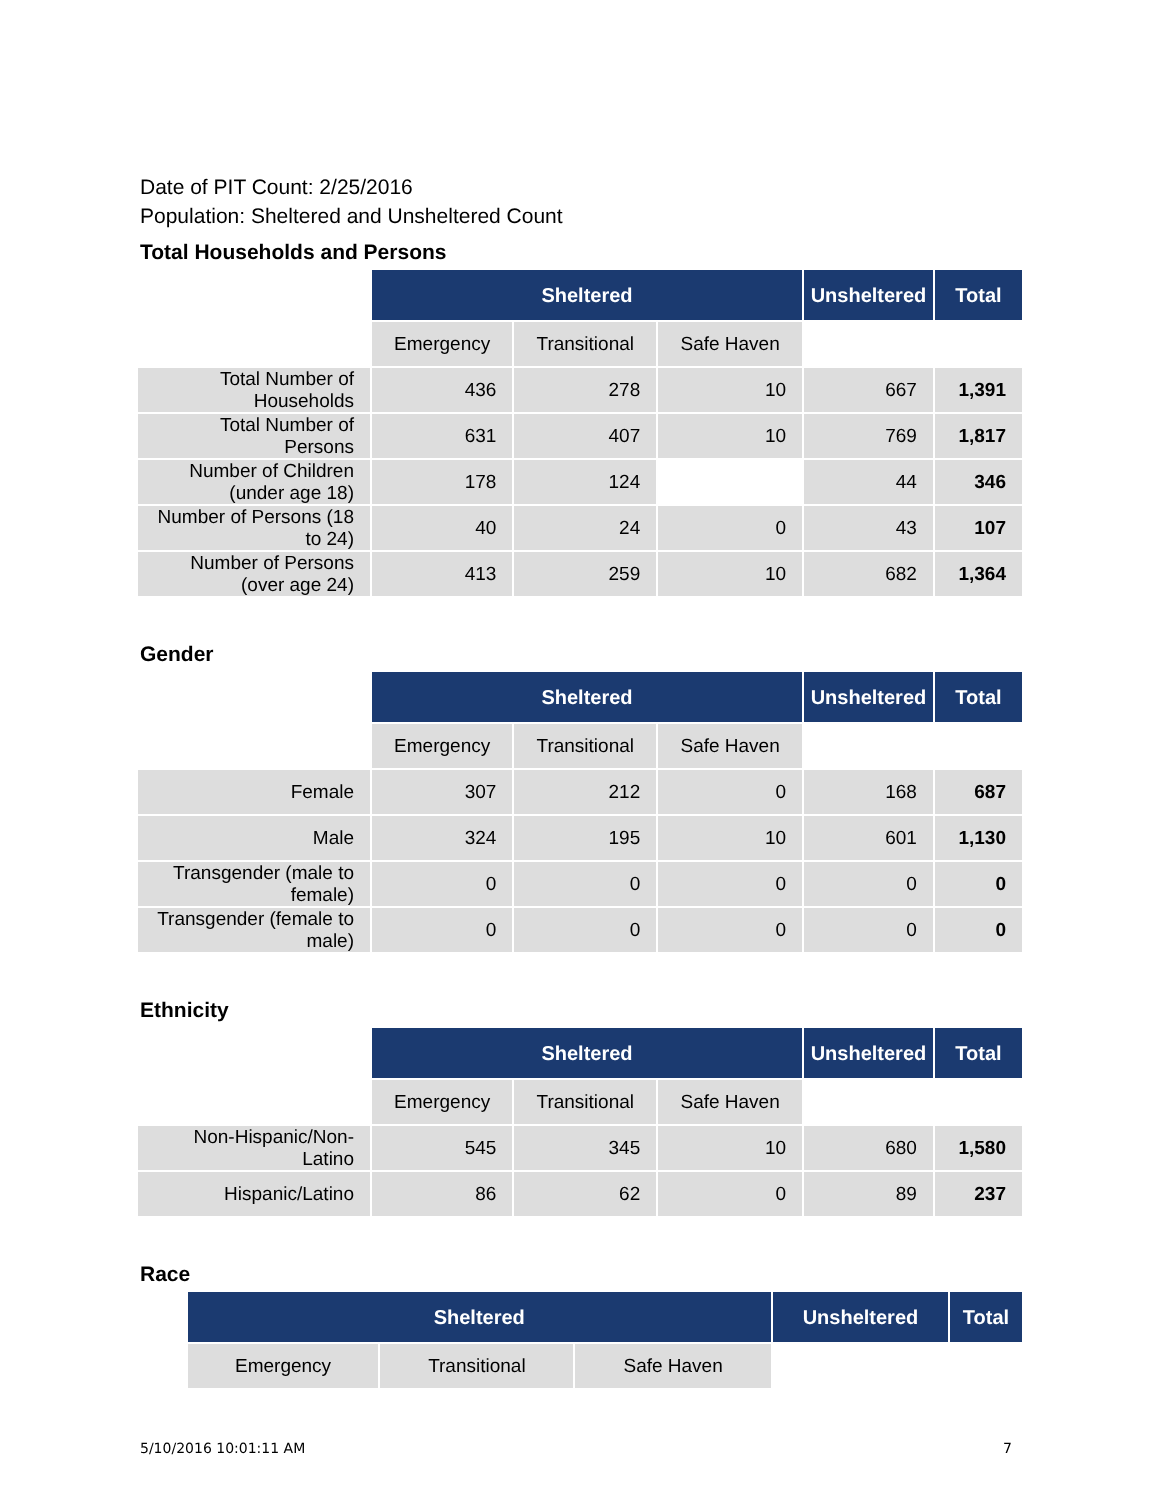Date of PIT Count: 2/25/2016
Population: Sheltered and Unsheltered Count
Total Households and Persons
| | Sheltered | | | Unsheltered | Total |
| --- | --- | --- | --- | --- | --- |
| | Emergency | Transitional | Safe Haven | | |
| Total Number of Households | 436 | 278 | 10 | 667 | 1,391 |
| Total Number of Persons | 631 | 407 | 10 | 769 | 1,817 |
| Number of Children (under age 18) | 178 | 124 | | 44 | 346 |
| Number of Persons (18 to 24) | 40 | 24 | 0 | 43 | 107 |
| Number of Persons (over age 24) | 413 | 259 | 10 | 682 | 1,364 |
Gender
| | Sheltered | | | Unsheltered | Total |
| --- | --- | --- | --- | --- | --- |
| | Emergency | Transitional | Safe Haven | | |
| Female | 307 | 212 | 0 | 168 | 687 |
| Male | 324 | 195 | 10 | 601 | 1,130 |
| Transgender (male to female) | 0 | 0 | 0 | 0 | 0 |
| Transgender (female to male) | 0 | 0 | 0 | 0 | 0 |
Ethnicity
| | Sheltered | | | Unsheltered | Total |
| --- | --- | --- | --- | --- | --- |
| | Emergency | Transitional | Safe Haven | | |
| Non-Hispanic/Non-Latino | 545 | 345 | 10 | 680 | 1,580 |
| Hispanic/Latino | 86 | 62 | 0 | 89 | 237 |
Race
| | Sheltered | | | Unsheltered | Total |
| --- | --- | --- | --- | --- | --- |
| | Emergency | Transitional | Safe Haven | | |
5/10/2016 10:01:11 AM 7